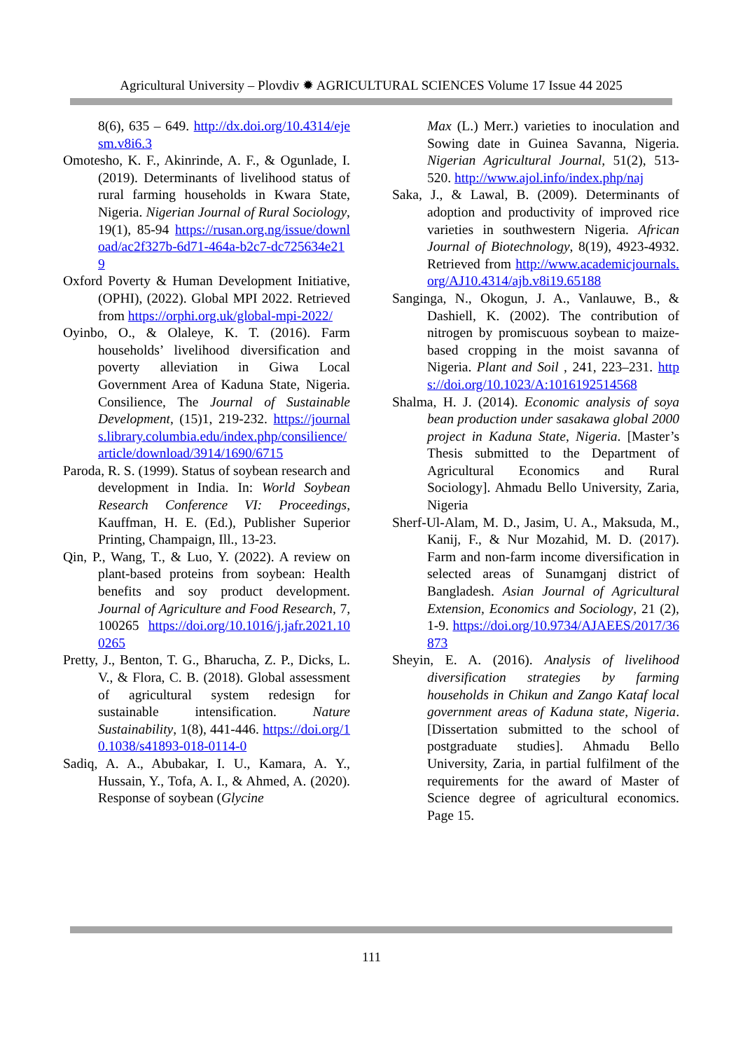Agricultural University – Plovdiv ✹ AGRICULTURAL SCIENCES Volume 17 Issue 44 2025
8(6), 635 – 649. http://dx.doi.org/10.4314/ejesm.v8i6.3
Omotesho, K. F., Akinrinde, A. F., & Ogunlade, I. (2019). Determinants of livelihood status of rural farming households in Kwara State, Nigeria. Nigerian Journal of Rural Sociology, 19(1), 85-94 https://rusan.org.ng/issue/download/ac2f327b-6d71-464a-b2c7-dc725634e219
Oxford Poverty & Human Development Initiative, (OPHI), (2022). Global MPI 2022. Retrieved from https://orphi.org.uk/global-mpi-2022/
Oyinbo, O., & Olaleye, K. T. (2016). Farm households’ livelihood diversification and poverty alleviation in Giwa Local Government Area of Kaduna State, Nigeria. Consilience, The Journal of Sustainable Development, (15)1, 219-232. https://journals.library.columbia.edu/index.php/consilience/article/download/3914/1690/6715
Paroda, R. S. (1999). Status of soybean research and development in India. In: World Soybean Research Conference VI: Proceedings, Kauffman, H. E. (Ed.), Publisher Superior Printing, Champaign, Ill., 13-23.
Qin, P., Wang, T., & Luo, Y. (2022). A review on plant-based proteins from soybean: Health benefits and soy product development. Journal of Agriculture and Food Research, 7, 100265 https://doi.org/10.1016/j.jafr.2021.100265
Pretty, J., Benton, T. G., Bharucha, Z. P., Dicks, L. V., & Flora, C. B. (2018). Global assessment of agricultural system redesign for sustainable intensification. Nature Sustainability, 1(8), 441-446. https://doi.org/10.1038/s41893-018-0114-0
Sadiq, A. A., Abubakar, I. U., Kamara, A. Y., Hussain, Y., Tofa, A. I., & Ahmed, A. (2020). Response of soybean (Glycine
Max (L.) Merr.) varieties to inoculation and Sowing date in Guinea Savanna, Nigeria. Nigerian Agricultural Journal, 51(2), 513-520. http://www.ajol.info/index.php/naj
Saka, J., & Lawal, B. (2009). Determinants of adoption and productivity of improved rice varieties in southwestern Nigeria. African Journal of Biotechnology, 8(19), 4923-4932. Retrieved from http://www.academicjournals.org/AJ10.4314/ajb.v8i19.65188
Sanginga, N., Okogun, J. A., Vanlauwe, B., & Dashiell, K. (2002). The contribution of nitrogen by promiscuous soybean to maize-based cropping in the moist savanna of Nigeria. Plant and Soil , 241, 223–231. https://doi.org/10.1023/A:1016192514568
Shalma, H. J. (2014). Economic analysis of soya bean production under sasakawa global 2000 project in Kaduna State, Nigeria. [Master’s Thesis submitted to the Department of Agricultural Economics and Rural Sociology]. Ahmadu Bello University, Zaria, Nigeria
Sherf-Ul-Alam, M. D., Jasim, U. A., Maksuda, M., Kanij, F., & Nur Mozahid, M. D. (2017). Farm and non-farm income diversification in selected areas of Sunamganj district of Bangladesh. Asian Journal of Agricultural Extension, Economics and Sociology, 21 (2), 1-9. https://doi.org/10.9734/AJAEES/2017/36873
Sheyin, E. A. (2016). Analysis of livelihood diversification strategies by farming households in Chikun and Zango Kataf local government areas of Kaduna state, Nigeria. [Dissertation submitted to the school of postgraduate studies]. Ahmadu Bello University, Zaria, in partial fulfilment of the requirements for the award of Master of Science degree of agricultural economics. Page 15.
111